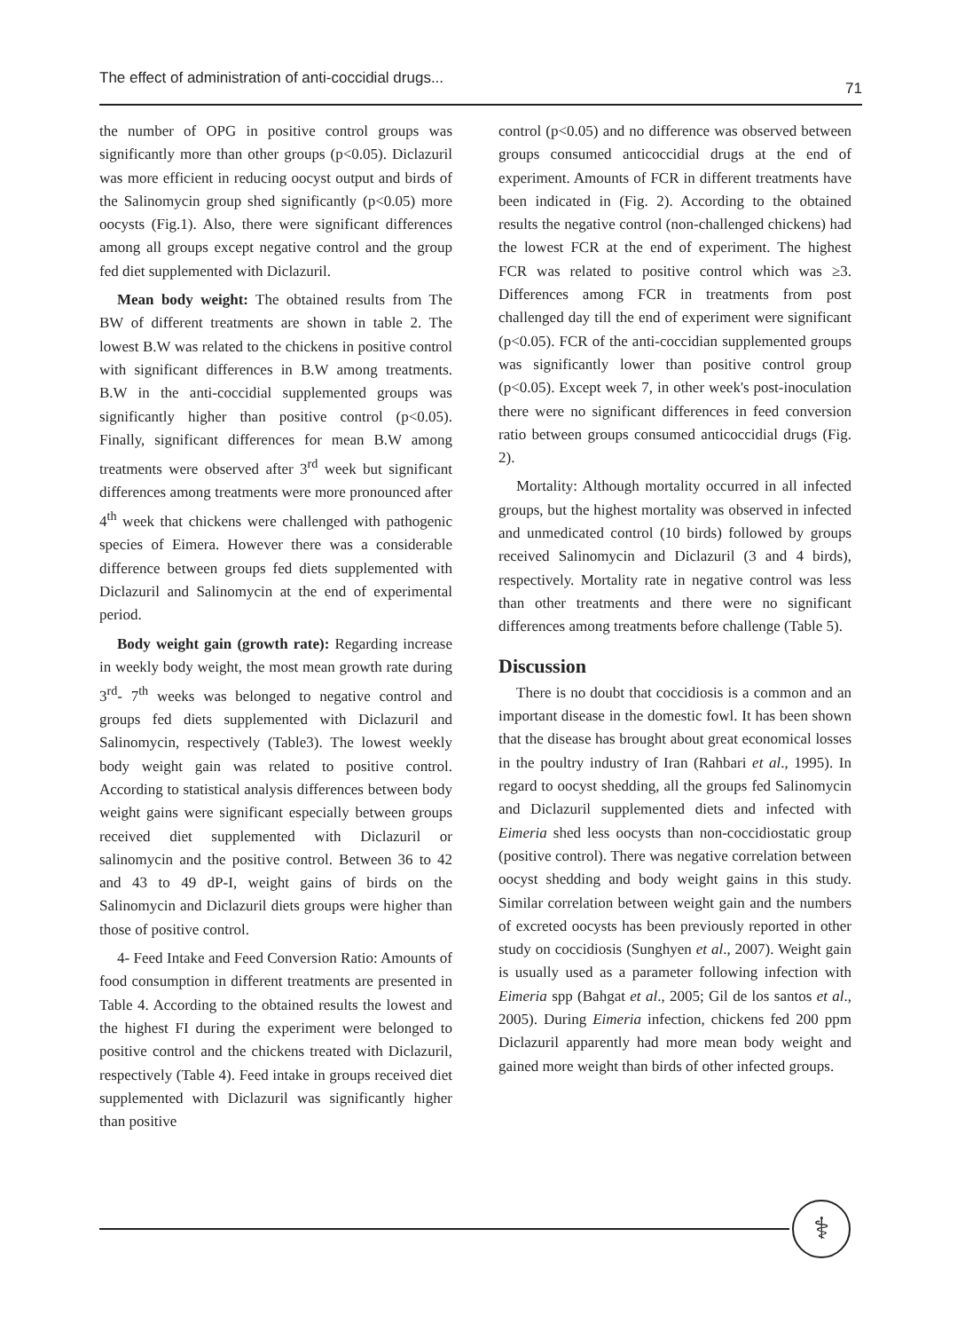The effect of administration of anti-coccidial drugs... 71
the number of OPG in positive control groups was significantly more than other groups (p<0.05). Diclazuril was more efficient in reducing oocyst output and birds of the Salinomycin group shed significantly (p<0.05) more oocysts (Fig.1). Also, there were significant differences among all groups except negative control and the group fed diet supplemented with Diclazuril.
Mean body weight: The obtained results from The BW of different treatments are shown in table 2. The lowest B.W was related to the chickens in positive control with significant differences in B.W among treatments. B.W in the anti-coccidial supplemented groups was significantly higher than positive control (p<0.05). Finally, significant differences for mean B.W among treatments were observed after 3<sup>rd</sup> week but significant differences among treatments were more pronounced after 4<sup>th</sup> week that chickens were challenged with pathogenic species of Eimera. However there was a considerable difference between groups fed diets supplemented with Diclazuril and Salinomycin at the end of experimental period.
Body weight gain (growth rate): Regarding increase in weekly body weight, the most mean growth rate during 3<sup>rd</sup>- 7<sup>th</sup> weeks was belonged to negative control and groups fed diets supplemented with Diclazuril and Salinomycin, respectively (Table3). The lowest weekly body weight gain was related to positive control. According to statistical analysis differences between body weight gains were significant especially between groups received diet supplemented with Diclazuril or salinomycin and the positive control. Between 36 to 42 and 43 to 49 dP-I, weight gains of birds on the Salinomycin and Diclazuril diets groups were higher than those of positive control.
4- Feed Intake and Feed Conversion Ratio: Amounts of food consumption in different treatments are presented in Table 4. According to the obtained results the lowest and the highest FI during the experiment were belonged to positive control and the chickens treated with Diclazuril, respectively (Table 4). Feed intake in groups received diet supplemented with Diclazuril was significantly higher than positive
control (p<0.05) and no difference was observed between groups consumed anticoccidial drugs at the end of experiment. Amounts of FCR in different treatments have been indicated in (Fig. 2). According to the obtained results the negative control (non-challenged chickens) had the lowest FCR at the end of experiment. The highest FCR was related to positive control which was ≥3. Differences among FCR in treatments from post challenged day till the end of experiment were significant (p<0.05). FCR of the anti-coccidian supplemented groups was significantly lower than positive control group (p<0.05). Except week 7, in other week's post-inoculation there were no significant differences in feed conversion ratio between groups consumed anticoccidial drugs (Fig. 2).
Mortality: Although mortality occurred in all infected groups, but the highest mortality was observed in infected and unmedicated control (10 birds) followed by groups received Salinomycin and Diclazuril (3 and 4 birds), respectively. Mortality rate in negative control was less than other treatments and there were no significant differences among treatments before challenge (Table 5).
Discussion
There is no doubt that coccidiosis is a common and an important disease in the domestic fowl. It has been shown that the disease has brought about great economical losses in the poultry industry of Iran (Rahbari et al., 1995). In regard to oocyst shedding, all the groups fed Salinomycin and Diclazuril supplemented diets and infected with Eimeria shed less oocysts than non-coccidiostatic group (positive control). There was negative correlation between oocyst shedding and body weight gains in this study. Similar correlation between weight gain and the numbers of excreted oocysts has been previously reported in other study on coccidiosis (Sunghyen et al., 2007). Weight gain is usually used as a parameter following infection with Eimeria spp (Bahgat et al., 2005; Gil de los santos et al., 2005). During Eimeria infection, chickens fed 200 ppm Diclazuril apparently had more mean body weight and gained more weight than birds of other infected groups.
⚕